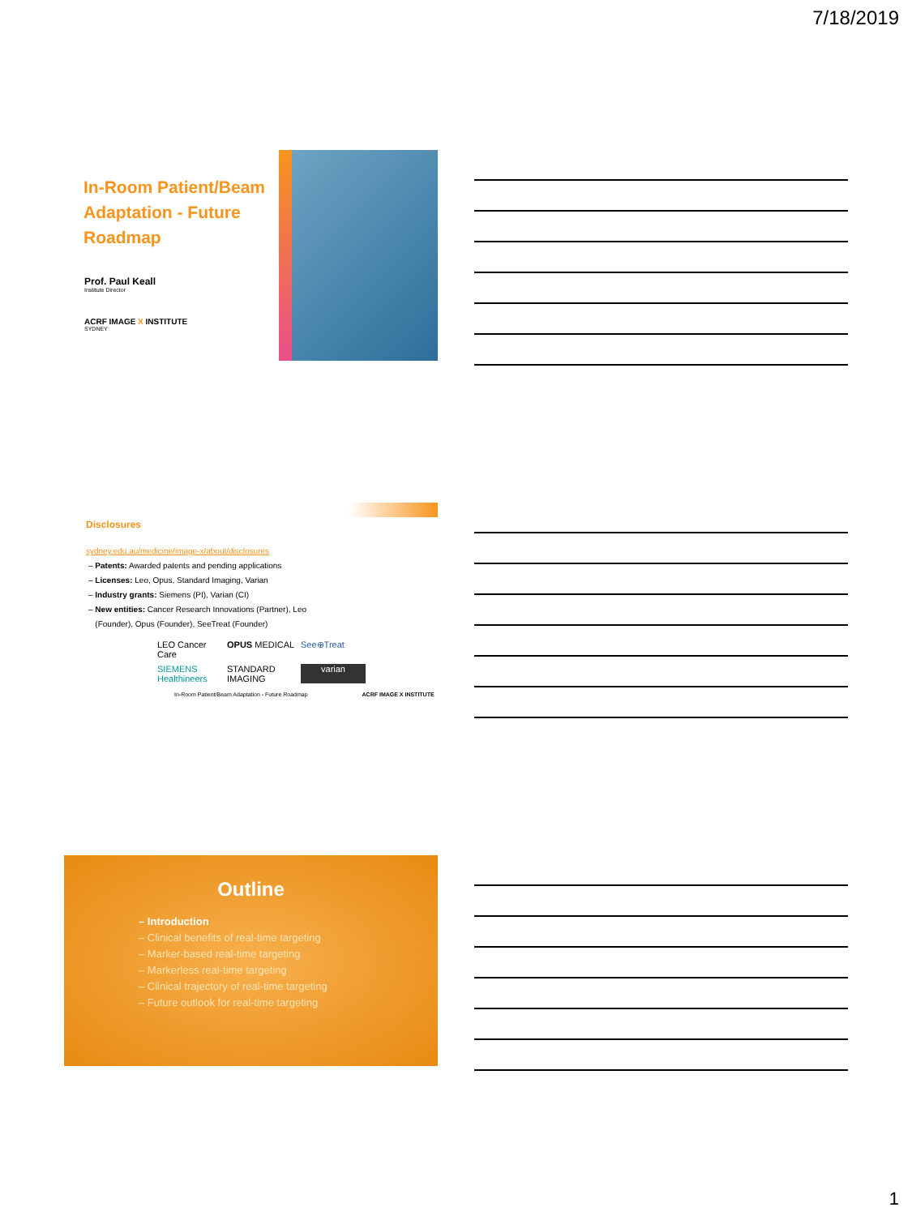7/18/2019
In-Room Patient/Beam Adaptation - Future Roadmap
Prof. Paul Keall
Institute Director
ACRF IMAGE X INSTITUTE
SYDNEY
Disclosures
sydney.edu.au/medicine/image-x/about/disclosures
– Patents: Awarded patents and pending applications
– Licenses: Leo, Opus, Standard Imaging, Varian
– Industry grants: Siemens (PI), Varian (CI)
– New entities: Cancer Research Innovations (Partner), Leo
(Founder), Opus (Founder), SeeTreat (Founder)
LEO Cancer Care OPUS MEDICAL See⊕Treat SIEMENS Healthineers STANDARD IMAGING varian
In-Room Patient/Beam Adaptation - Future Roadmap ACRF IMAGE X INSTITUTE
Outline
– Introduction
– Clinical benefits of real-time targeting
– Marker-based real-time targeting
– Markerless real-time targeting
– Clinical trajectory of real-time targeting
– Future outlook for real-time targeting
1